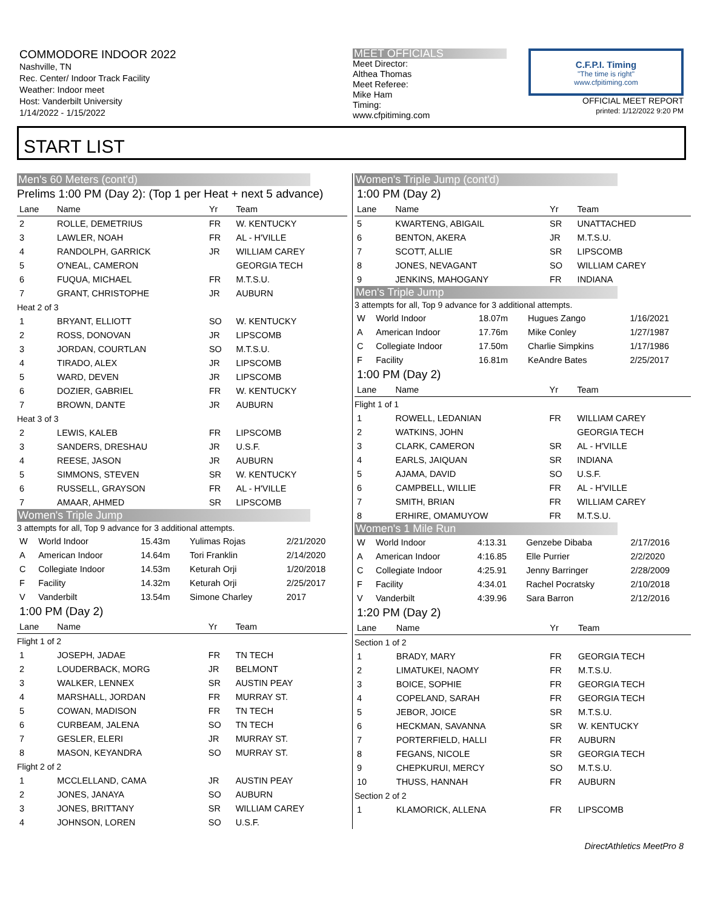COMMODORE INDOOR 2022
Nashville, TN
Rec. Center/ Indoor Track Facility
Weather: Indoor meet
Host: Vanderbilt University
1/14/2022 - 1/15/2022
MEET OFFICIALS
Meet Director:
Althea Thomas
Meet Referee:
Mike Ham
Timing:
www.cfpitiming.com
C.F.P.I. Timing
"The time is right"
www.cfpitiming.com
OFFICIAL MEET REPORT
printed: 1/12/2022 9:20 PM
START LIST
Men's 60 Meters (cont'd)
Prelims 1:00 PM (Day 2): (Top 1 per Heat + next 5 advance)
| Lane | Name | Yr | Team |
| --- | --- | --- | --- |
| 2 | ROLLE, DEMETRIUS | FR | W. KENTUCKY |
| 3 | LAWLER, NOAH | FR | AL - H'VILLE |
| 4 | RANDOLPH, GARRICK | JR | WILLIAM CAREY |
| 5 | O'NEAL, CAMERON | | GEORGIA TECH |
| 6 | FUQUA, MICHAEL | FR | M.T.S.U. |
| 7 | GRANT, CHRISTOPHE | JR | AUBURN |
| Heat 2 of 3 | | | |
| 1 | BRYANT, ELLIOTT | SO | W. KENTUCKY |
| 2 | ROSS, DONOVAN | JR | LIPSCOMB |
| 3 | JORDAN, COURTLAN | SO | M.T.S.U. |
| 4 | TIRADO, ALEX | JR | LIPSCOMB |
| 5 | WARD, DEVEN | JR | LIPSCOMB |
| 6 | DOZIER, GABRIEL | FR | W. KENTUCKY |
| 7 | BROWN, DANTE | JR | AUBURN |
| Heat 3 of 3 | | | |
| 2 | LEWIS, KALEB | FR | LIPSCOMB |
| 3 | SANDERS, DRESHAU | JR | U.S.F. |
| 4 | REESE, JASON | JR | AUBURN |
| 5 | SIMMONS, STEVEN | SR | W. KENTUCKY |
| 6 | RUSSELL, GRAYSON | FR | AL - H'VILLE |
| 7 | AMAAR, AHMED | SR | LIPSCOMB |
Women's Triple Jump
3 attempts for all, Top 9 advance for 3 additional attempts.
| W | World Indoor | 15.43m | Yulimas Rojas | 2/21/2020 |
| A | American Indoor | 14.64m | Tori Franklin | 2/14/2020 |
| C | Collegiate Indoor | 14.53m | Keturah Orji | 1/20/2018 |
| F | Facility | 14.32m | Keturah Orji | 2/25/2017 |
| V | Vanderbilt | 13.54m | Simone Charley | 2017 |
1:00 PM (Day 2)
| Lane | Name | Yr | Team |
| --- | --- | --- | --- |
| Flight 1 of 2 | | | |
| 1 | JOSEPH, JADAE | FR | TN TECH |
| 2 | LOUDERBACK, MORG | JR | BELMONT |
| 3 | WALKER, LENNEX | SR | AUSTIN PEAY |
| 4 | MARSHALL, JORDAN | FR | MURRAY ST. |
| 5 | COWAN, MADISON | FR | TN TECH |
| 6 | CURBEAM, JALENA | SO | TN TECH |
| 7 | GESLER, ELERI | JR | MURRAY ST. |
| 8 | MASON, KEYANDRA | SO | MURRAY ST. |
| Flight 2 of 2 | | | |
| 1 | MCCLELLAND, CAMA | JR | AUSTIN PEAY |
| 2 | JONES, JANAYA | SO | AUBURN |
| 3 | JONES, BRITTANY | SR | WILLIAM CAREY |
| 4 | JOHNSON, LOREN | SO | U.S.F. |
Women's Triple Jump (cont'd)
1:00 PM (Day 2)
| Lane | Name | Yr | Team |
| --- | --- | --- | --- |
| 5 | KWARTENG, ABIGAIL | SR | UNATTACHED |
| 6 | BENTON, AKERA | JR | M.T.S.U. |
| 7 | SCOTT, ALLIE | SR | LIPSCOMB |
| 8 | JONES, NEVAGANT | SO | WILLIAM CAREY |
| 9 | JENKINS, MAHOGANY | FR | INDIANA |
Men's Triple Jump
3 attempts for all, Top 9 advance for 3 additional attempts.
| W | World Indoor | 18.07m | Hugues Zango | 1/16/2021 |
| A | American Indoor | 17.76m | Mike Conley | 1/27/1987 |
| C | Collegiate Indoor | 17.50m | Charlie Simpkins | 1/17/1986 |
| F | Facility | 16.81m | KeAndre Bates | 2/25/2017 |
1:00 PM (Day 2)
| Lane | Name | Yr | Team |
| --- | --- | --- | --- |
| Flight 1 of 1 | | | |
| 1 | ROWELL, LEDANIAN | FR | WILLIAM CAREY |
| 2 | WATKINS, JOHN | | GEORGIA TECH |
| 3 | CLARK, CAMERON | SR | AL - H'VILLE |
| 4 | EARLS, JAIQUAN | SR | INDIANA |
| 5 | AJAMA, DAVID | SO | U.S.F. |
| 6 | CAMPBELL, WILLIE | FR | AL - H'VILLE |
| 7 | SMITH, BRIAN | FR | WILLIAM CAREY |
| 8 | ERHIRE, OMAMUYOW | FR | M.T.S.U. |
Women's 1 Mile Run
| W | World Indoor | 4:13.31 | Genzebe Dibaba | 2/17/2016 |
| A | American Indoor | 4:16.85 | Elle Purrier | 2/2/2020 |
| C | Collegiate Indoor | 4:25.91 | Jenny Barringer | 2/28/2009 |
| F | Facility | 4:34.01 | Rachel Pocratsky | 2/10/2018 |
| V | Vanderbilt | 4:39.96 | Sara Barron | 2/12/2016 |
1:20 PM (Day 2)
| Lane | Name | Yr | Team |
| --- | --- | --- | --- |
| Section 1 of 2 | | | |
| 1 | BRADY, MARY | FR | GEORGIA TECH |
| 2 | LIMATUKEI, NAOMY | FR | M.T.S.U. |
| 3 | BOICE, SOPHIE | FR | GEORGIA TECH |
| 4 | COPELAND, SARAH | FR | GEORGIA TECH |
| 5 | JEBOR, JOICE | SR | M.T.S.U. |
| 6 | HECKMAN, SAVANNA | SR | W. KENTUCKY |
| 7 | PORTERFIELD, HALLI | FR | AUBURN |
| 8 | FEGANS, NICOLE | SR | GEORGIA TECH |
| 9 | CHEPKURUI, MERCY | SO | M.T.S.U. |
| 10 | THUSS, HANNAH | FR | AUBURN |
| Section 2 of 2 | | | |
| 1 | KLAMORICK, ALLENA | FR | LIPSCOMB |
DirectAthletics MeetPro 8